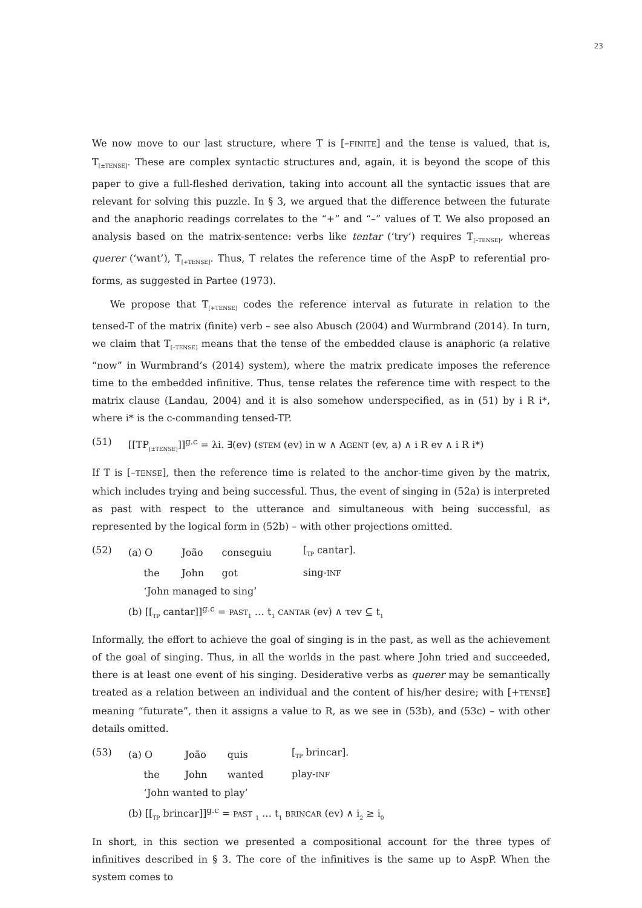23
We now move to our last structure, where T is [–FINITE] and the tense is valued, that is, T<sub>[±TENSE]</sub>. These are complex syntactic structures and, again, it is beyond the scope of this paper to give a full-fleshed derivation, taking into account all the syntactic issues that are relevant for solving this puzzle. In § 3, we argued that the difference between the futurate and the anaphoric readings correlates to the “+” and “–” values of T. We also proposed an analysis based on the matrix-sentence: verbs like tentar (‘try’) requires T<sub>[–TENSE]</sub>, whereas querer (‘want’), T<sub>[+TENSE]</sub>. Thus, T relates the reference time of the AspP to referential pro-forms, as suggested in Partee (1973).
We propose that T<sub>[+TENSE]</sub> codes the reference interval as futurate in relation to the tensed-T of the matrix (finite) verb – see also Abusch (2004) and Wurmbrand (2014). In turn, we claim that T<sub>[–TENSE]</sub> means that the tense of the embedded clause is anaphoric (a relative “now” in Wurmbrand’s (2014) system), where the matrix predicate imposes the reference time to the embedded infinitive. Thus, tense relates the reference time with respect to the matrix clause (Landau, 2004) and it is also somehow underspecified, as in (51) by i R i*, where i* is the c-commanding tensed-TP.
(51) [[TP<sub>[±TENSE]</sub>]]<sup>g.c</sup> = λi. ∃(ev) (STEM (ev) in w ∧ AGENT (ev, a) ∧ i R ev ∧ i R i*)
If T is [–TENSE], then the reference time is related to the anchor-time given by the matrix, which includes trying and being successful. Thus, the event of singing in (52a) is interpreted as past with respect to the utterance and simultaneous with being successful, as represented by the logical form in (52b) – with other projections omitted.
(52)
| (a) O | João | conseguiu | [<sub>TP</sub> cantar]. |
| the | John | got | sing- INF |
| ‘John managed to sing’ | | | |
| (b) [[<sub>TP</sub> cantar]]<sup>g.c</sup> = PAST<sub>1</sub> … t<sub>1</sub> CANTAR (ev) ∧ τev ⊆ t<sub>1</sub> | | | |
Informally, the effort to achieve the goal of singing is in the past, as well as the achievement of the goal of singing. Thus, in all the worlds in the past where John tried and succeeded, there is at least one event of his singing. Desiderative verbs as querer may be semantically treated as a relation between an individual and the content of his/her desire; with [+TENSE] meaning “futurate”, then it assigns a value to R, as we see in (53b), and (53c) – with other details omitted.
(53)
| (a) O | João | quis | [<sub>TP</sub> brincar]. |
| the | John | wanted | play- INF |
| ‘John wanted to play’ | | | |
| (b) [[<sub>TP</sub> brincar]]<sup>g.c</sup> = PAST <sub>1</sub> … t<sub>1</sub> BRINCAR (ev) ∧ i<sub>2</sub> ≥ i<sub>0</sub> | | | |
In short, in this section we presented a compositional account for the three types of infinitives described in § 3. The core of the infinitives is the same up to AspP. When the system comes to